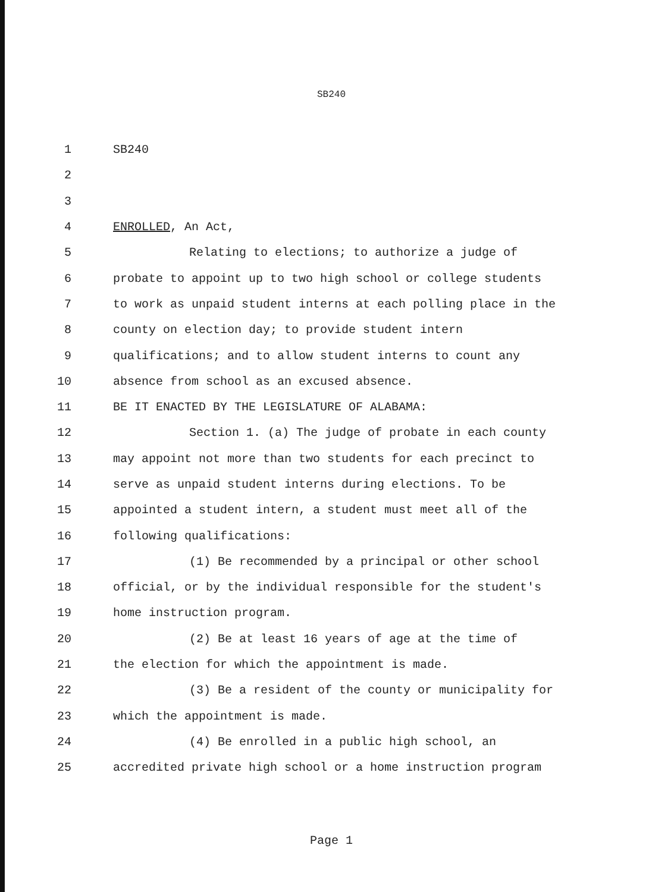SB240
1 SB240
2
3
4 ENROLLED, An Act,
5 Relating to elections; to authorize a judge of
6 probate to appoint up to two high school or college students
7 to work as unpaid student interns at each polling place in the
8 county on election day; to provide student intern
9 qualifications; and to allow student interns to count any
10 absence from school as an excused absence.
11 BE IT ENACTED BY THE LEGISLATURE OF ALABAMA:
12 Section 1. (a) The judge of probate in each county
13 may appoint not more than two students for each precinct to
14 serve as unpaid student interns during elections. To be
15 appointed a student intern, a student must meet all of the
16 following qualifications:
17 (1) Be recommended by a principal or other school
18 official, or by the individual responsible for the student's
19 home instruction program.
20 (2) Be at least 16 years of age at the time of
21 the election for which the appointment is made.
22 (3) Be a resident of the county or municipality for
23 which the appointment is made.
24 (4) Be enrolled in a public high school, an
25 accredited private high school or a home instruction program
Page 1